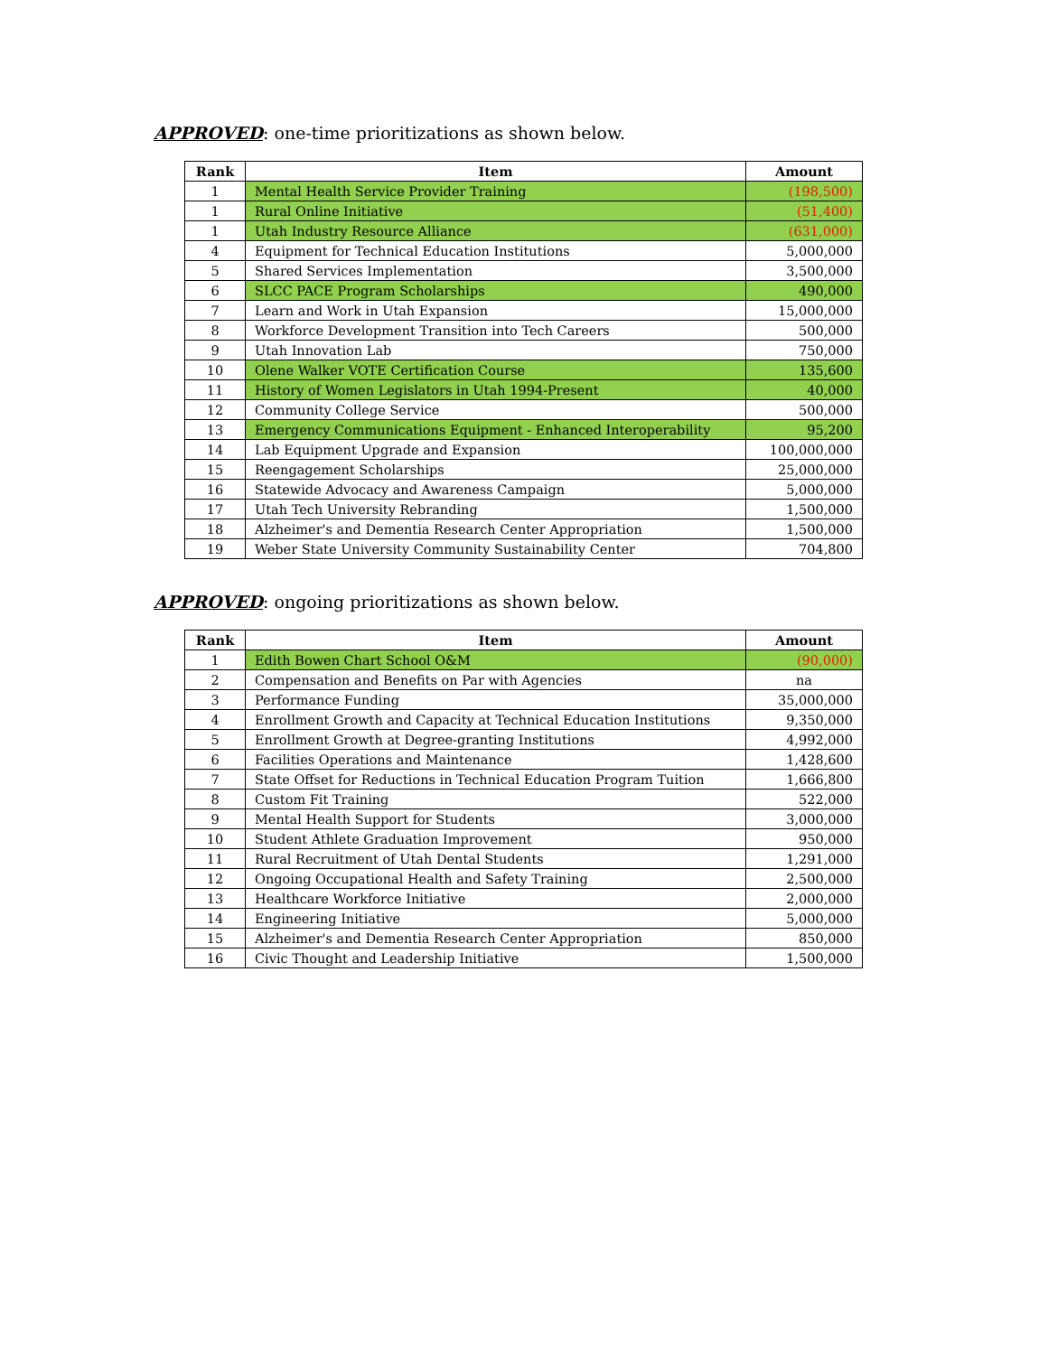APPROVED: one-time prioritizations as shown below.
| Rank | Item | Amount |
| --- | --- | --- |
| 1 | Mental Health Service Provider Training | (198,500) |
| 1 | Rural Online Initiative | (51,400) |
| 1 | Utah Industry Resource Alliance | (631,000) |
| 4 | Equipment for Technical Education Institutions | 5,000,000 |
| 5 | Shared Services Implementation | 3,500,000 |
| 6 | SLCC PACE Program Scholarships | 490,000 |
| 7 | Learn and Work in Utah Expansion | 15,000,000 |
| 8 | Workforce Development Transition into Tech Careers | 500,000 |
| 9 | Utah Innovation Lab | 750,000 |
| 10 | Olene Walker VOTE Certification Course | 135,600 |
| 11 | History of Women Legislators in Utah 1994-Present | 40,000 |
| 12 | Community College Service | 500,000 |
| 13 | Emergency Communications Equipment - Enhanced Interoperability | 95,200 |
| 14 | Lab Equipment Upgrade and Expansion | 100,000,000 |
| 15 | Reengagement Scholarships | 25,000,000 |
| 16 | Statewide Advocacy and Awareness Campaign | 5,000,000 |
| 17 | Utah Tech University Rebranding | 1,500,000 |
| 18 | Alzheimer's and Dementia Research Center Appropriation | 1,500,000 |
| 19 | Weber State University Community Sustainability Center | 704,800 |
APPROVED: ongoing prioritizations as shown below.
| Rank | Item | Amount |
| --- | --- | --- |
| 1 | Edith Bowen Chart School O&M | (90,000) |
| 2 | Compensation and Benefits on Par with Agencies | na |
| 3 | Performance Funding | 35,000,000 |
| 4 | Enrollment Growth and Capacity at Technical Education Institutions | 9,350,000 |
| 5 | Enrollment Growth at Degree-granting Institutions | 4,992,000 |
| 6 | Facilities Operations and Maintenance | 1,428,600 |
| 7 | State Offset for Reductions in Technical Education Program Tuition | 1,666,800 |
| 8 | Custom Fit Training | 522,000 |
| 9 | Mental Health Support for Students | 3,000,000 |
| 10 | Student Athlete Graduation Improvement | 950,000 |
| 11 | Rural Recruitment of Utah Dental Students | 1,291,000 |
| 12 | Ongoing Occupational Health and Safety Training | 2,500,000 |
| 13 | Healthcare Workforce Initiative | 2,000,000 |
| 14 | Engineering Initiative | 5,000,000 |
| 15 | Alzheimer's and Dementia Research Center Appropriation | 850,000 |
| 16 | Civic Thought and Leadership Initiative | 1,500,000 |